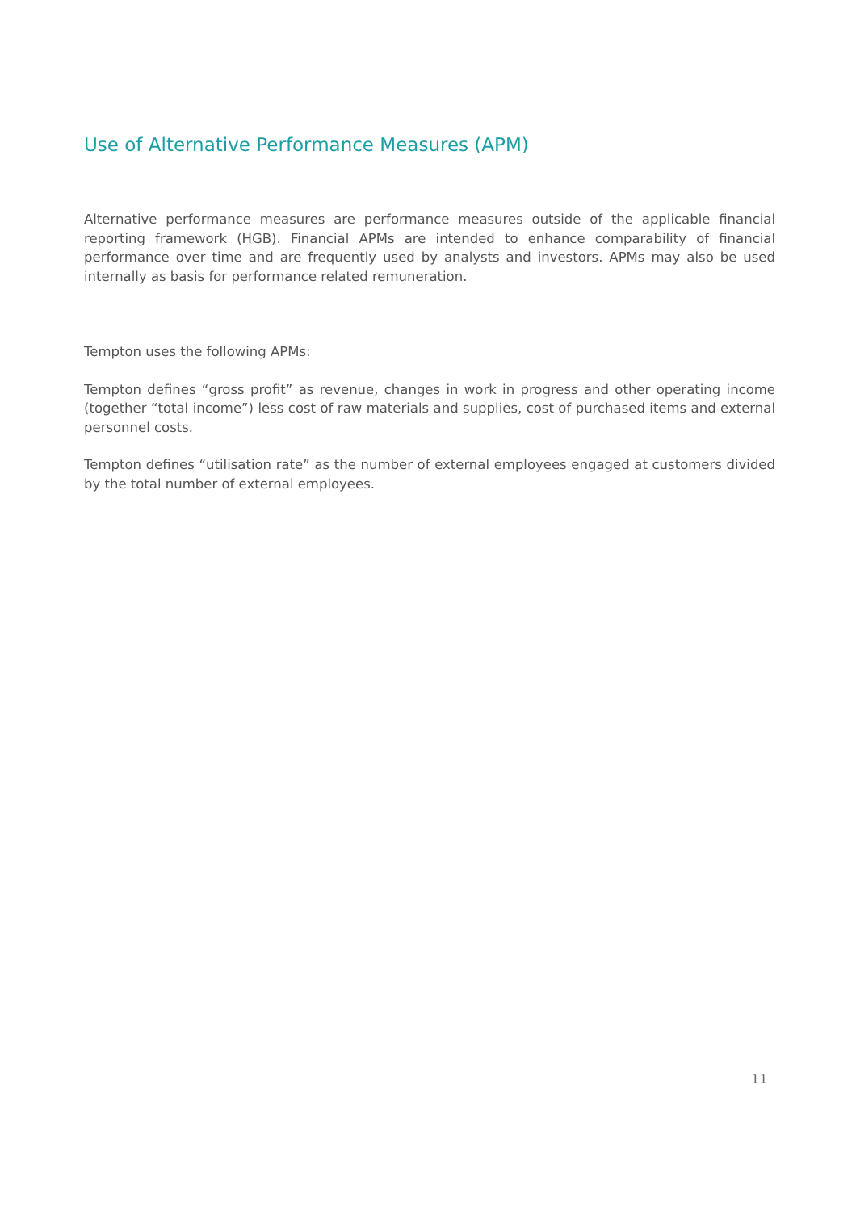Use of Alternative Performance Measures (APM)
Alternative performance measures are performance measures outside of the applicable financial reporting framework (HGB). Financial APMs are intended to enhance comparability of financial performance over time and are frequently used by analysts and investors. APMs may also be used internally as basis for performance related remuneration.
Tempton uses the following APMs:
Tempton defines “gross profit” as revenue, changes in work in progress and other operating income (together “total income”) less cost of raw materials and supplies, cost of purchased items and external personnel costs.
Tempton defines “utilisation rate” as the number of external employees engaged at customers divided by the total number of external employees.
11